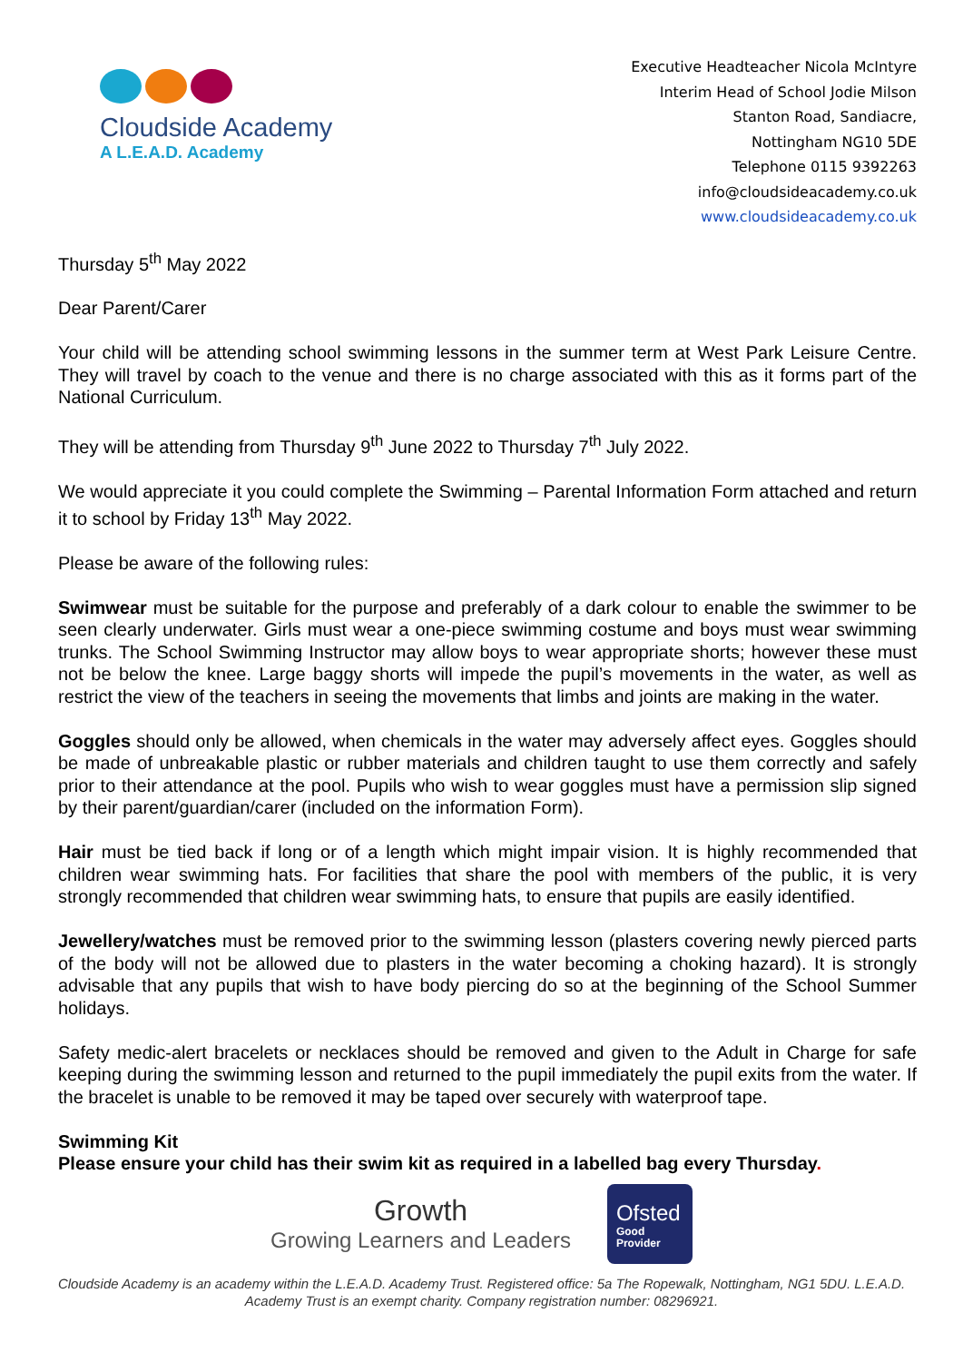Cloudside Academy
A L.E.A.D. Academy
Executive Headteacher Nicola McIntyre
Interim Head of School Jodie Milson
Stanton Road, Sandiacre,
Nottingham NG10 5DE
Telephone 0115 9392263
info@cloudsideacademy.co.uk
www.cloudsideacademy.co.uk
Thursday 5<sup>th</sup> May 2022
Dear Parent/Carer
Your child will be attending school swimming lessons in the summer term at West Park Leisure Centre. They will travel by coach to the venue and there is no charge associated with this as it forms part of the National Curriculum.
They will be attending from Thursday 9<sup>th</sup> June 2022 to Thursday 7<sup>th</sup> July 2022.
We would appreciate it you could complete the Swimming – Parental Information Form attached and return it to school by Friday 13<sup>th</sup> May 2022.
Please be aware of the following rules:
Swimwear must be suitable for the purpose and preferably of a dark colour to enable the swimmer to be seen clearly underwater. Girls must wear a one-piece swimming costume and boys must wear swimming trunks. The School Swimming Instructor may allow boys to wear appropriate shorts; however these must not be below the knee. Large baggy shorts will impede the pupil’s movements in the water, as well as restrict the view of the teachers in seeing the movements that limbs and joints are making in the water.
Goggles should only be allowed, when chemicals in the water may adversely affect eyes. Goggles should be made of unbreakable plastic or rubber materials and children taught to use them correctly and safely prior to their attendance at the pool. Pupils who wish to wear goggles must have a permission slip signed by their parent/guardian/carer (included on the information Form).
Hair must be tied back if long or of a length which might impair vision. It is highly recommended that children wear swimming hats. For facilities that share the pool with members of the public, it is very strongly recommended that children wear swimming hats, to ensure that pupils are easily identified.
Jewellery/watches must be removed prior to the swimming lesson (plasters covering newly pierced parts of the body will not be allowed due to plasters in the water becoming a choking hazard). It is strongly advisable that any pupils that wish to have body piercing do so at the beginning of the School Summer holidays.
Safety medic-alert bracelets or necklaces should be removed and given to the Adult in Charge for safe keeping during the swimming lesson and returned to the pupil immediately the pupil exits from the water. If the bracelet is unable to be removed it may be taped over securely with waterproof tape.
Swimming Kit
Please ensure your child has their swim kit as required in a labelled bag every Thursday.
Growth
Growing Learners and Leaders
Ofsted
Good
Provider
Cloudside Academy is an academy within the L.E.A.D. Academy Trust. Registered office: 5a The Ropewalk, Nottingham, NG1 5DU. L.E.A.D. Academy Trust is an exempt charity. Company registration number: 08296921.